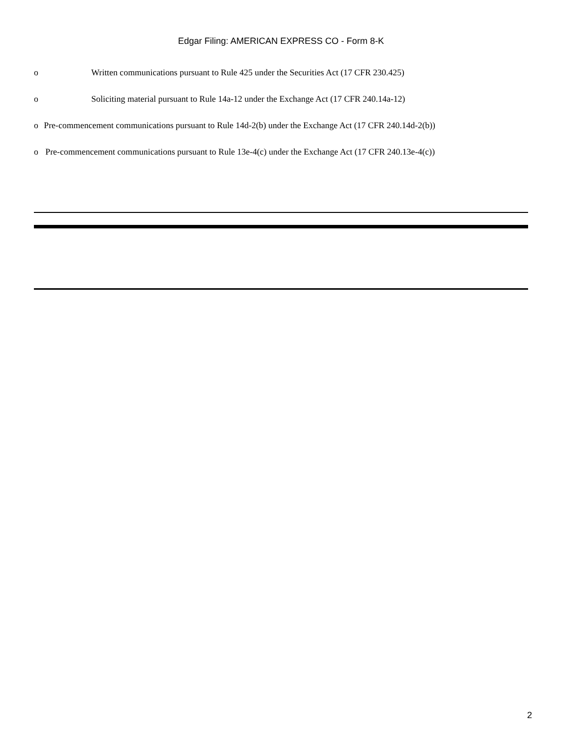Edgar Filing: AMERICAN EXPRESS CO - Form 8-K
o Written communications pursuant to Rule 425 under the Securities Act (17 CFR 230.425)
o Soliciting material pursuant to Rule 14a-12 under the Exchange Act (17 CFR 240.14a-12)
o Pre-commencement communications pursuant to Rule 14d-2(b) under the Exchange Act (17 CFR 240.14d-2(b))
o Pre-commencement communications pursuant to Rule 13e-4(c) under the Exchange Act (17 CFR 240.13e-4(c))
2